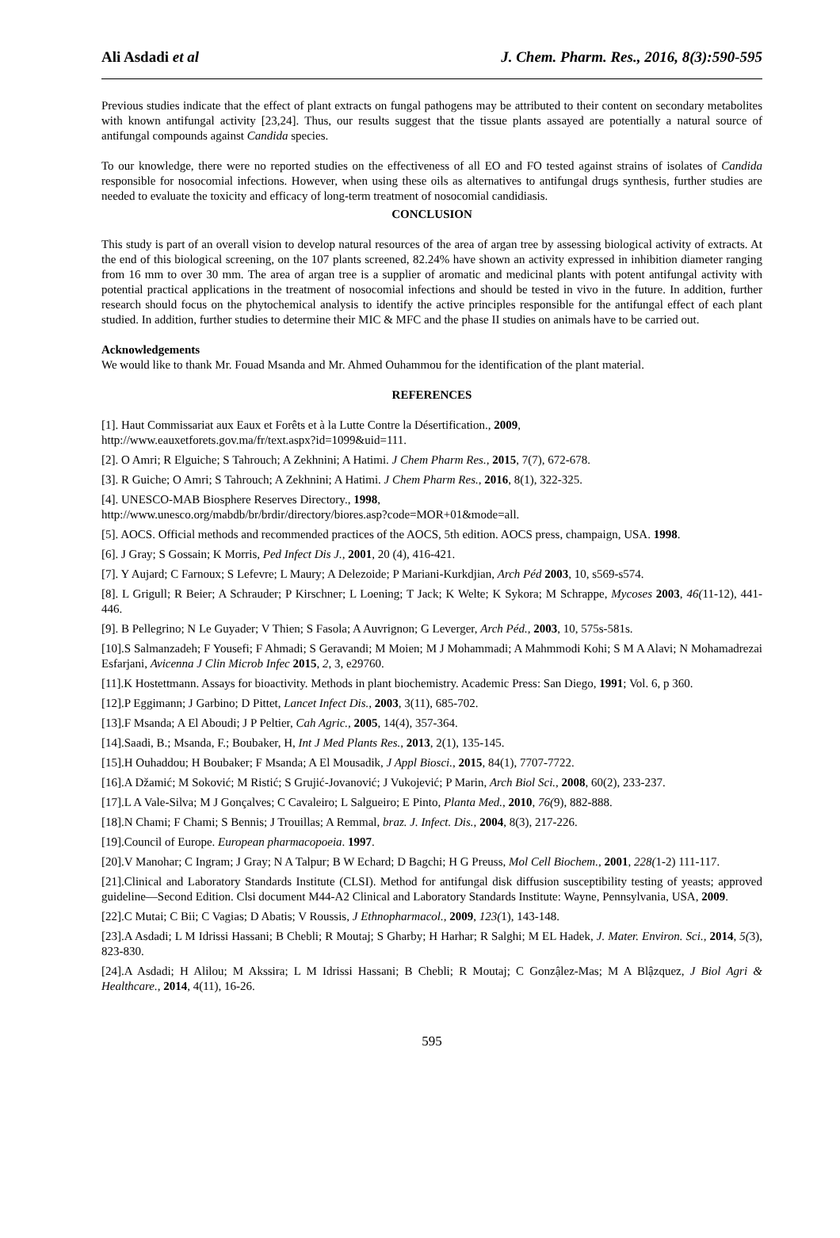Ali Asdadi et al J. Chem. Pharm. Res., 2016, 8(3):590-595
Previous studies indicate that the effect of plant extracts on fungal pathogens may be attributed to their content on secondary metabolites with known antifungal activity [23,24]. Thus, our results suggest that the tissue plants assayed are potentially a natural source of antifungal compounds against Candida species.
To our knowledge, there were no reported studies on the effectiveness of all EO and FO tested against strains of isolates of Candida responsible for nosocomial infections. However, when using these oils as alternatives to antifungal drugs synthesis, further studies are needed to evaluate the toxicity and efficacy of long-term treatment of nosocomial candidiasis.
CONCLUSION
This study is part of an overall vision to develop natural resources of the area of argan tree by assessing biological activity of extracts. At the end of this biological screening, on the 107 plants screened, 82.24% have shown an activity expressed in inhibition diameter ranging from 16 mm to over 30 mm. The area of argan tree is a supplier of aromatic and medicinal plants with potent antifungal activity with potential practical applications in the treatment of nosocomial infections and should be tested in vivo in the future. In addition, further research should focus on the phytochemical analysis to identify the active principles responsible for the antifungal effect of each plant studied. In addition, further studies to determine their MIC & MFC and the phase II studies on animals have to be carried out.
Acknowledgements
We would like to thank Mr. Fouad Msanda and Mr. Ahmed Ouhammou for the identification of the plant material.
REFERENCES
[1]. Haut Commissariat aux Eaux et Forêts et à la Lutte Contre la Désertification., 2009,
http://www.eauxetforets.gov.ma/fr/text.aspx?id=1099&uid=111.
[2]. O Amri; R Elguiche; S Tahrouch; A Zekhnini; A Hatimi. J Chem Pharm Res., 2015, 7(7), 672-678.
[3]. R Guiche; O Amri; S Tahrouch; A Zekhnini; A Hatimi. J Chem Pharm Res., 2016, 8(1), 322-325.
[4]. UNESCO-MAB Biosphere Reserves Directory., 1998,
http://www.unesco.org/mabdb/br/brdir/directory/biores.asp?code=MOR+01&mode=all.
[5]. AOCS. Official methods and recommended practices of the AOCS, 5th edition. AOCS press, champaign, USA. 1998.
[6]. J Gray; S Gossain; K Morris, Ped Infect Dis J., 2001, 20 (4), 416-421.
[7]. Y Aujard; C Farnoux; S Lefevre; L Maury; A Delezoide; P Mariani-Kurkdjian, Arch Péd 2003, 10, s569-s574.
[8]. L Grigull; R Beier; A Schrauder; P Kirschner; L Loening; T Jack; K Welte; K Sykora; M Schrappe, Mycoses 2003, 46(11-12), 441-446.
[9]. B Pellegrino; N Le Guyader; V Thien; S Fasola; A Auvrignon; G Leverger, Arch Péd., 2003, 10, 575s-581s.
[10].S Salmanzadeh; F Yousefi; F Ahmadi; S Geravandi; M Moien; M J Mohammadi; A Mahmmodi Kohi; S M A Alavi; N Mohamadrezai Esfarjani, Avicenna J Clin Microb Infec 2015, 2, 3, e29760.
[11].K Hostettmann. Assays for bioactivity. Methods in plant biochemistry. Academic Press: San Diego, 1991; Vol. 6, p 360.
[12].P Eggimann; J Garbino; D Pittet, Lancet Infect Dis., 2003, 3(11), 685-702.
[13].F Msanda; A El Aboudi; J P Peltier, Cah Agric., 2005, 14(4), 357-364.
[14].Saadi, B.; Msanda, F.; Boubaker, H, Int J Med Plants Res., 2013, 2(1), 135-145.
[15].H Ouhaddou; H Boubaker; F Msanda; A El Mousadik, J Appl Biosci., 2015, 84(1), 7707-7722.
[16].A Džamić; M Soković; M Ristić; S Grujić-Jovanović; J Vukojević; P Marin, Arch Biol Sci., 2008, 60(2), 233-237.
[17].L A Vale-Silva; M J Gonçalves; C Cavaleiro; L Salgueiro; E Pinto, Planta Med., 2010, 76(9), 882-888.
[18].N Chami; F Chami; S Bennis; J Trouillas; A Remmal, braz. J. Infect. Dis., 2004, 8(3), 217-226.
[19].Council of Europe. European pharmacopoeia. 1997.
[20].V Manohar; C Ingram; J Gray; N A Talpur; B W Echard; D Bagchi; H G Preuss, Mol Cell Biochem., 2001, 228(1-2) 111-117.
[21].Clinical and Laboratory Standards Institute (CLSI). Method for antifungal disk diffusion susceptibility testing of yeasts; approved guideline—Second Edition. Clsi document M44-A2 Clinical and Laboratory Standards Institute: Wayne, Pennsylvania, USA, 2009.
[22].C Mutai; C Bii; C Vagias; D Abatis; V Roussis, J Ethnopharmacol., 2009, 123(1), 143-148.
[23].A Asdadi; L M Idrissi Hassani; B Chebli; R Moutaj; S Gharby; H Harhar; R Salghi; M EL Hadek, J. Mater. Environ. Sci., 2014, 5(3), 823-830.
[24].A Asdadi; H Alilou; M Akssira; L M Idrissi Hassani; B Chebli; R Moutaj; C Gonzậlez-Mas; M A Blậzquez, J Biol Agri & Healthcare., 2014, 4(11), 16-26.
595